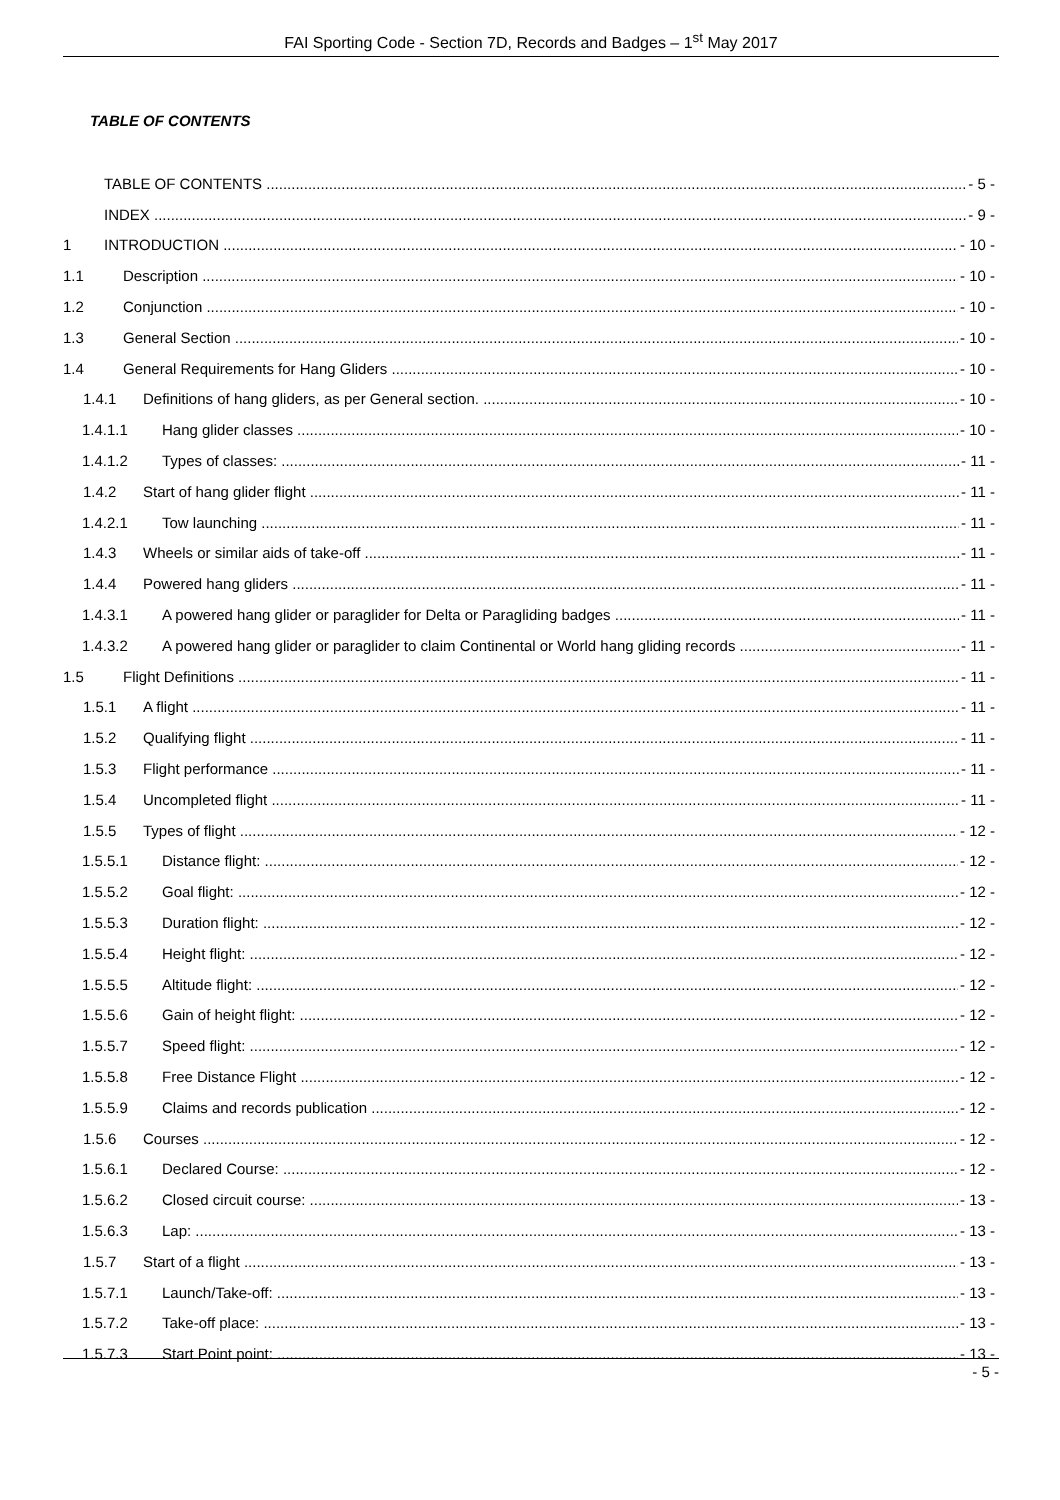FAI Sporting Code - Section 7D, Records and Badges – 1<sup>st</sup> May 2017
TABLE OF CONTENTS
TABLE OF CONTENTS - 5 -
INDEX - 9 -
1 INTRODUCTION - 10 -
1.1 Description - 10 -
1.2 Conjunction - 10 -
1.3 General Section - 10 -
1.4 General Requirements for Hang Gliders - 10 -
1.4.1 Definitions of hang gliders, as per General section. - 10 -
1.4.1.1 Hang glider classes - 10 -
1.4.1.2 Types of classes: - 11 -
1.4.2 Start of hang glider flight - 11 -
1.4.2.1 Tow launching - 11 -
1.4.3 Wheels or similar aids of take-off - 11 -
1.4.4 Powered hang gliders - 11 -
1.4.3.1 A powered hang glider or paraglider for Delta or Paragliding badges - 11 -
1.4.3.2 A powered hang glider or paraglider to claim Continental or World hang gliding records - 11 -
1.5 Flight Definitions - 11 -
1.5.1 A flight - 11 -
1.5.2 Qualifying flight - 11 -
1.5.3 Flight performance - 11 -
1.5.4 Uncompleted flight - 11 -
1.5.5 Types of flight - 12 -
1.5.5.1 Distance flight: - 12 -
1.5.5.2 Goal flight: - 12 -
1.5.5.3 Duration flight: - 12 -
1.5.5.4 Height flight: - 12 -
1.5.5.5 Altitude flight: - 12 -
1.5.5.6 Gain of height flight: - 12 -
1.5.5.7 Speed flight: - 12 -
1.5.5.8 Free Distance Flight - 12 -
1.5.5.9 Claims and records publication - 12 -
1.5.6 Courses - 12 -
1.5.6.1 Declared Course: - 12 -
1.5.6.2 Closed circuit course: - 13 -
1.5.6.3 Lap: - 13 -
1.5.7 Start of a flight - 13 -
1.5.7.1 Launch/Take-off: - 13 -
1.5.7.2 Take-off place: - 13 -
1.5.7.3 Start Point point: - 13 -
- 5 -